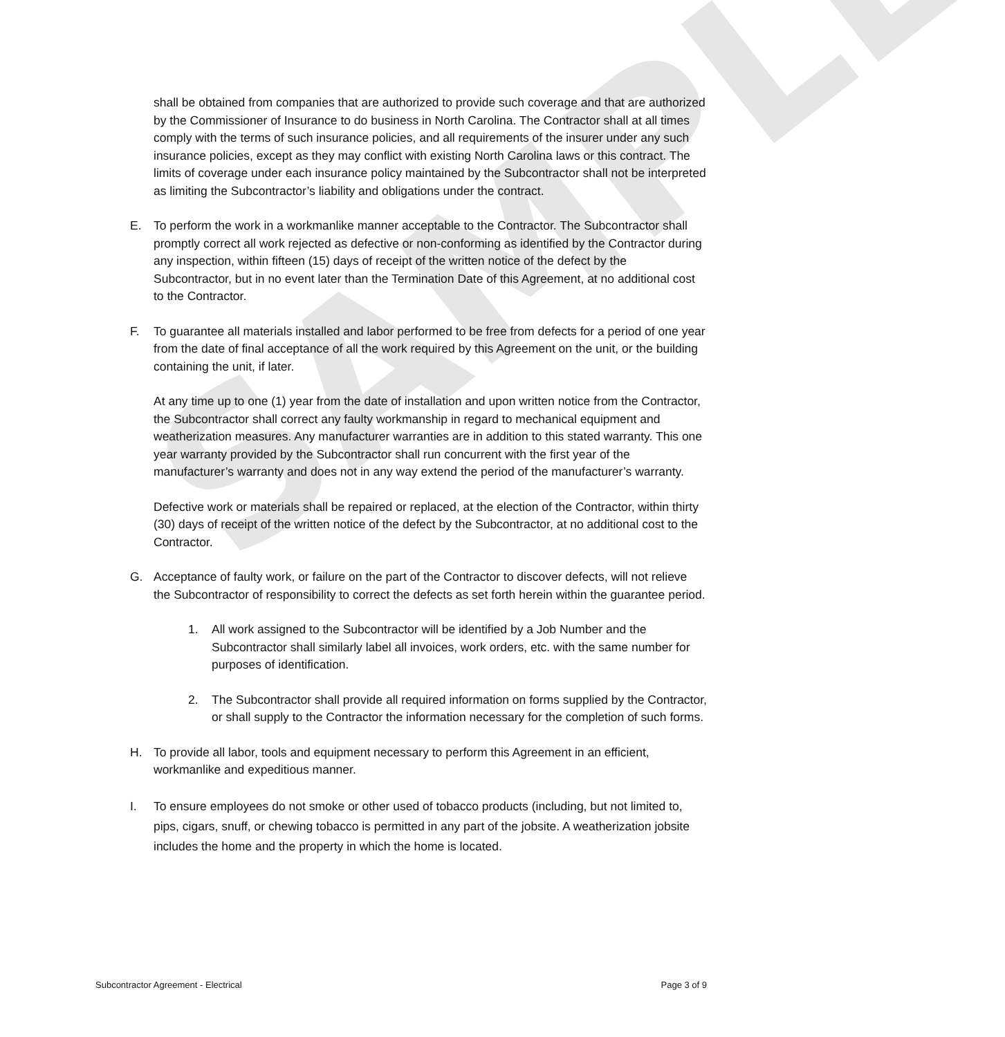SAMPLE
shall be obtained from companies that are authorized to provide such coverage and that are authorized by the Commissioner of Insurance to do business in North Carolina. The Contractor shall at all times comply with the terms of such insurance policies, and all requirements of the insurer under any such insurance policies, except as they may conflict with existing North Carolina laws or this contract. The limits of coverage under each insurance policy maintained by the Subcontractor shall not be interpreted as limiting the Subcontractor’s liability and obligations under the contract.
E. To perform the work in a workmanlike manner acceptable to the Contractor. The Subcontractor shall promptly correct all work rejected as defective or non-conforming as identified by the Contractor during any inspection, within fifteen (15) days of receipt of the written notice of the defect by the Subcontractor, but in no event later than the Termination Date of this Agreement, at no additional cost to the Contractor.
F. To guarantee all materials installed and labor performed to be free from defects for a period of one year from the date of final acceptance of all the work required by this Agreement on the unit, or the building containing the unit, if later.
At any time up to one (1) year from the date of installation and upon written notice from the Contractor, the Subcontractor shall correct any faulty workmanship in regard to mechanical equipment and weatherization measures. Any manufacturer warranties are in addition to this stated warranty. This one year warranty provided by the Subcontractor shall run concurrent with the first year of the manufacturer’s warranty and does not in any way extend the period of the manufacturer’s warranty.
Defective work or materials shall be repaired or replaced, at the election of the Contractor, within thirty (30) days of receipt of the written notice of the defect by the Subcontractor, at no additional cost to the Contractor.
G. Acceptance of faulty work, or failure on the part of the Contractor to discover defects, will not relieve the Subcontractor of responsibility to correct the defects as set forth herein within the guarantee period.
1. All work assigned to the Subcontractor will be identified by a Job Number and the Subcontractor shall similarly label all invoices, work orders, etc. with the same number for purposes of identification.
2. The Subcontractor shall provide all required information on forms supplied by the Contractor, or shall supply to the Contractor the information necessary for the completion of such forms.
H. To provide all labor, tools and equipment necessary to perform this Agreement in an efficient, workmanlike and expeditious manner.
I. To ensure employees do not smoke or other used of tobacco products (including, but not limited to, pips, cigars, snuff, or chewing tobacco is permitted in any part of the jobsite. A weatherization jobsite includes the home and the property in which the home is located.
Subcontractor Agreement - Electrical Page 3 of 9